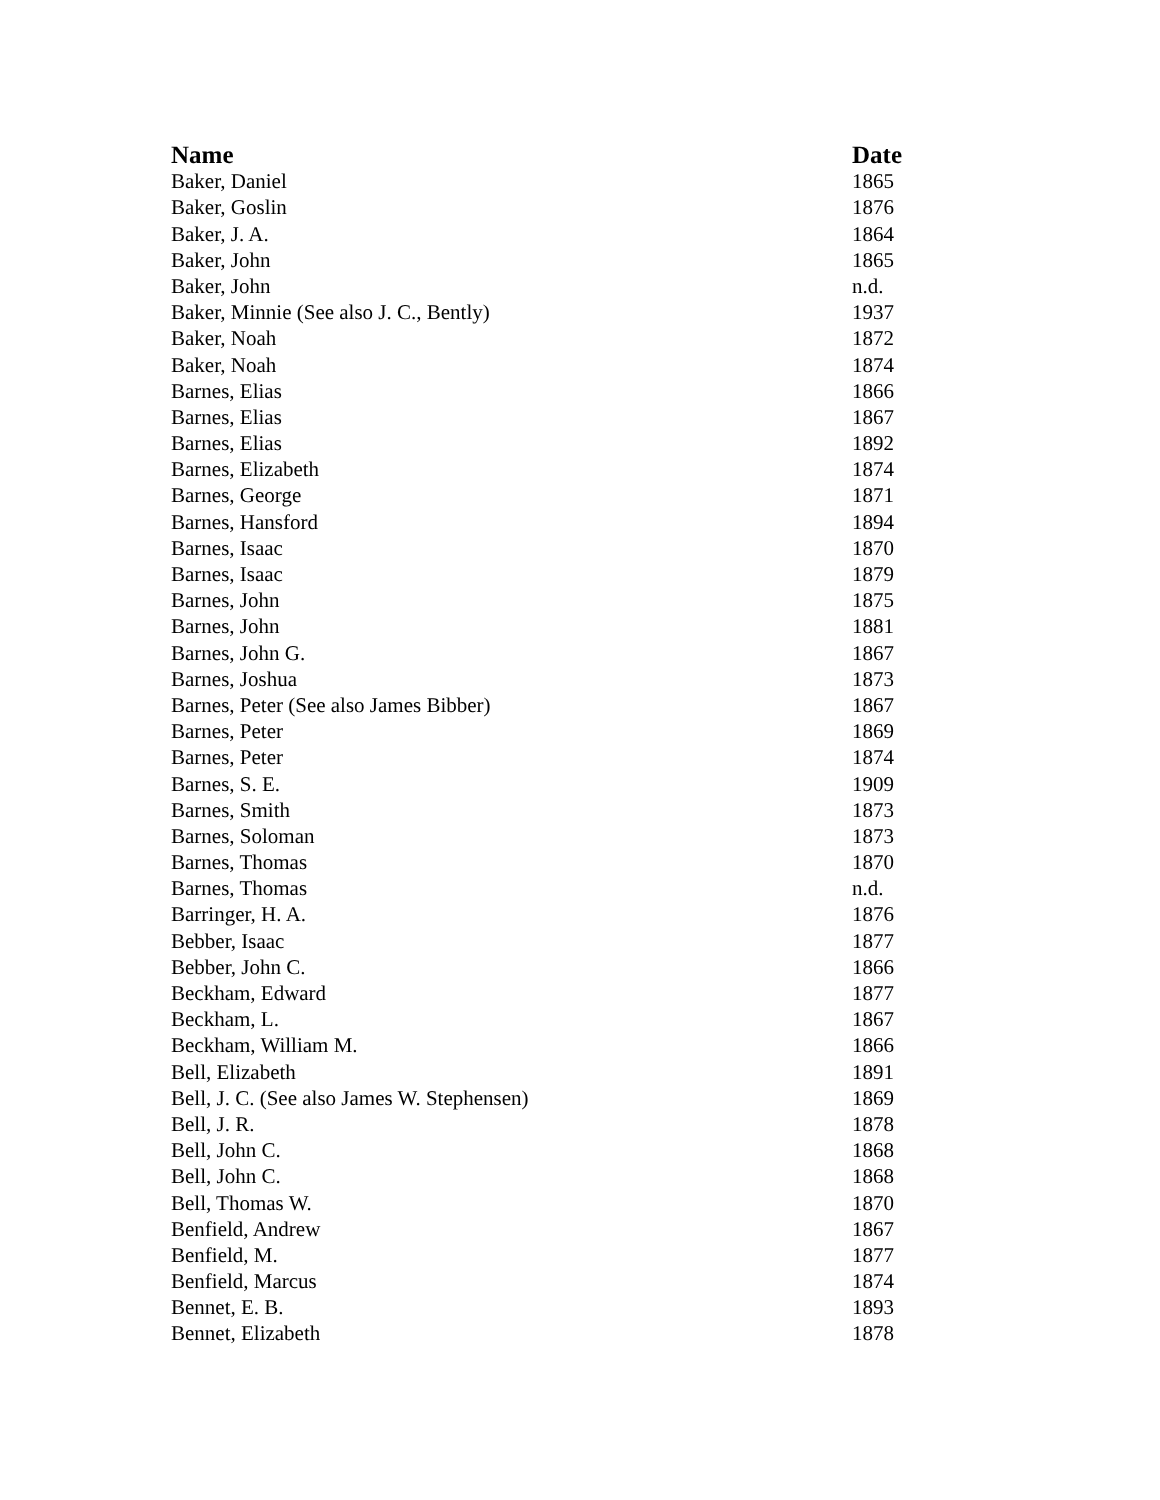| Name | Date |
| --- | --- |
| Baker, Daniel | 1865 |
| Baker, Goslin | 1876 |
| Baker, J. A. | 1864 |
| Baker, John | 1865 |
| Baker, John | n.d. |
| Baker, Minnie (See also J. C., Bently) | 1937 |
| Baker, Noah | 1872 |
| Baker, Noah | 1874 |
| Barnes, Elias | 1866 |
| Barnes, Elias | 1867 |
| Barnes, Elias | 1892 |
| Barnes, Elizabeth | 1874 |
| Barnes, George | 1871 |
| Barnes, Hansford | 1894 |
| Barnes, Isaac | 1870 |
| Barnes, Isaac | 1879 |
| Barnes, John | 1875 |
| Barnes, John | 1881 |
| Barnes, John G. | 1867 |
| Barnes, Joshua | 1873 |
| Barnes, Peter (See also James Bibber) | 1867 |
| Barnes, Peter | 1869 |
| Barnes, Peter | 1874 |
| Barnes, S. E. | 1909 |
| Barnes, Smith | 1873 |
| Barnes, Soloman | 1873 |
| Barnes, Thomas | 1870 |
| Barnes, Thomas | n.d. |
| Barringer, H. A. | 1876 |
| Bebber, Isaac | 1877 |
| Bebber, John C. | 1866 |
| Beckham, Edward | 1877 |
| Beckham, L. | 1867 |
| Beckham, William M. | 1866 |
| Bell, Elizabeth | 1891 |
| Bell, J. C. (See also James W. Stephensen) | 1869 |
| Bell, J. R. | 1878 |
| Bell, John C. | 1868 |
| Bell, John C. | 1868 |
| Bell, Thomas W. | 1870 |
| Benfield, Andrew | 1867 |
| Benfield, M. | 1877 |
| Benfield, Marcus | 1874 |
| Bennet, E. B. | 1893 |
| Bennet, Elizabeth | 1878 |